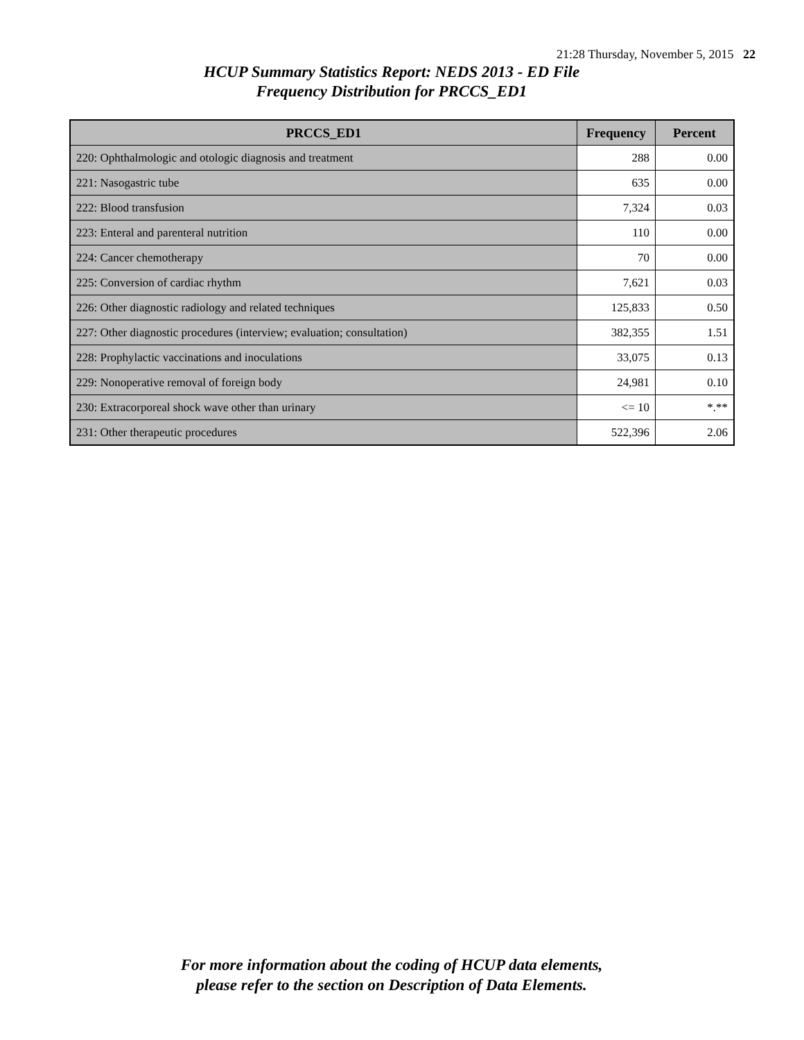21:28 Thursday, November 5, 2015 22
HCUP Summary Statistics Report: NEDS 2013 - ED File
Frequency Distribution for PRCCS_ED1
| PRCCS_ED1 | Frequency | Percent |
| --- | --- | --- |
| 220: Ophthalmologic and otologic diagnosis and treatment | 288 | 0.00 |
| 221: Nasogastric tube | 635 | 0.00 |
| 222: Blood transfusion | 7,324 | 0.03 |
| 223: Enteral and parenteral nutrition | 110 | 0.00 |
| 224: Cancer chemotherapy | 70 | 0.00 |
| 225: Conversion of cardiac rhythm | 7,621 | 0.03 |
| 226: Other diagnostic radiology and related techniques | 125,833 | 0.50 |
| 227: Other diagnostic procedures (interview; evaluation; consultation) | 382,355 | 1.51 |
| 228: Prophylactic vaccinations and inoculations | 33,075 | 0.13 |
| 229: Nonoperative removal of foreign body | 24,981 | 0.10 |
| 230: Extracorporeal shock wave other than urinary | <= 10 | *.** |
| 231: Other therapeutic procedures | 522,396 | 2.06 |
For more information about the coding of HCUP data elements,
please refer to the section on Description of Data Elements.